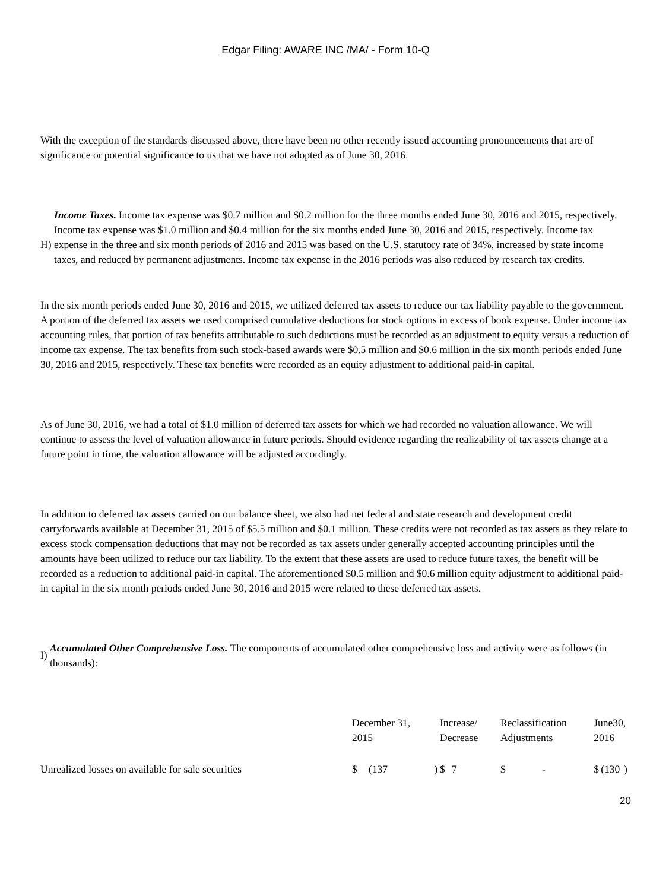Edgar Filing: AWARE INC /MA/ - Form 10-Q
With the exception of the standards discussed above, there have been no other recently issued accounting pronouncements that are of significance or potential significance to us that we have not adopted as of June 30, 2016.
H)
Income Taxes. Income tax expense was $0.7 million and $0.2 million for the three months ended June 30, 2016 and 2015, respectively. Income tax expense was $1.0 million and $0.4 million for the six months ended June 30, 2016 and 2015, respectively. Income tax expense in the three and six month periods of 2016 and 2015 was based on the U.S. statutory rate of 34%, increased by state income taxes, and reduced by permanent adjustments. Income tax expense in the 2016 periods was also reduced by research tax credits.
In the six month periods ended June 30, 2016 and 2015, we utilized deferred tax assets to reduce our tax liability payable to the government. A portion of the deferred tax assets we used comprised cumulative deductions for stock options in excess of book expense. Under income tax accounting rules, that portion of tax benefits attributable to such deductions must be recorded as an adjustment to equity versus a reduction of income tax expense. The tax benefits from such stock-based awards were $0.5 million and $0.6 million in the six month periods ended June 30, 2016 and 2015, respectively. These tax benefits were recorded as an equity adjustment to additional paid-in capital.
As of June 30, 2016, we had a total of $1.0 million of deferred tax assets for which we had recorded no valuation allowance. We will continue to assess the level of valuation allowance in future periods. Should evidence regarding the realizability of tax assets change at a future point in time, the valuation allowance will be adjusted accordingly.
In addition to deferred tax assets carried on our balance sheet, we also had net federal and state research and development credit carryforwards available at December 31, 2015 of $5.5 million and $0.1 million. These credits were not recorded as tax assets as they relate to excess stock compensation deductions that may not be recorded as tax assets under generally accepted accounting principles until the amounts have been utilized to reduce our tax liability. To the extent that these assets are used to reduce future taxes, the benefit will be recorded as a reduction to additional paid-in capital. The aforementioned $0.5 million and $0.6 million equity adjustment to additional paid-in capital in the six month periods ended June 30, 2016 and 2015 were related to these deferred tax assets.
I)
Accumulated Other Comprehensive Loss. The components of accumulated other comprehensive loss and activity were as follows (in thousands):
| | December 31, 2015 | | | Increase/ Decrease | | Reclassification Adjustments | | June30, 2016 | | |
| Unrealized losses on available for sale securities | $ | (137 | ) | $ | 7 | $ | - | $ | (130 | ) |
20